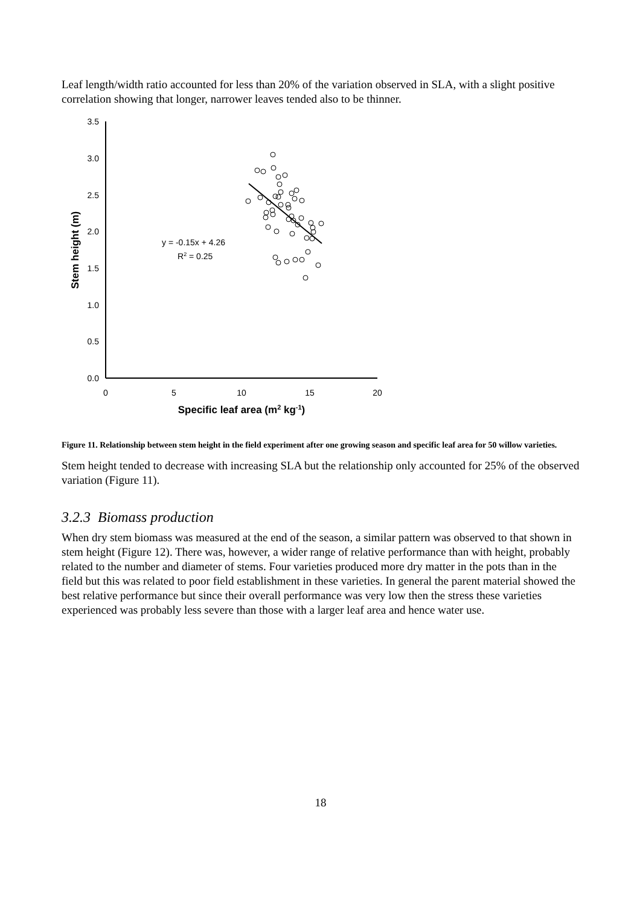Leaf length/width ratio accounted for less than 20% of the variation observed in SLA, with a slight positive correlation showing that longer, narrower leaves tended also to be thinner.
0.0
0.5
1.0
1.5
2.0
2.5
3.0
3.5
0
5
10
15
20
Specific leaf area (m2 kg-1)
Stem height (m)
y = -0.15x + 4.26
R2 = 0.25
Figure 11. Relationship between stem height in the field experiment after one growing season and specific leaf area for 50 willow varieties.
Stem height tended to decrease with increasing SLA but the relationship only accounted for 25% of the observed variation (Figure 11).
3.2.3 Biomass production
When dry stem biomass was measured at the end of the season, a similar pattern was observed to that shown in stem height (Figure 12). There was, however, a wider range of relative performance than with height, probably related to the number and diameter of stems. Four varieties produced more dry matter in the pots than in the field but this was related to poor field establishment in these varieties. In general the parent material showed the best relative performance but since their overall performance was very low then the stress these varieties experienced was probably less severe than those with a larger leaf area and hence water use.
18